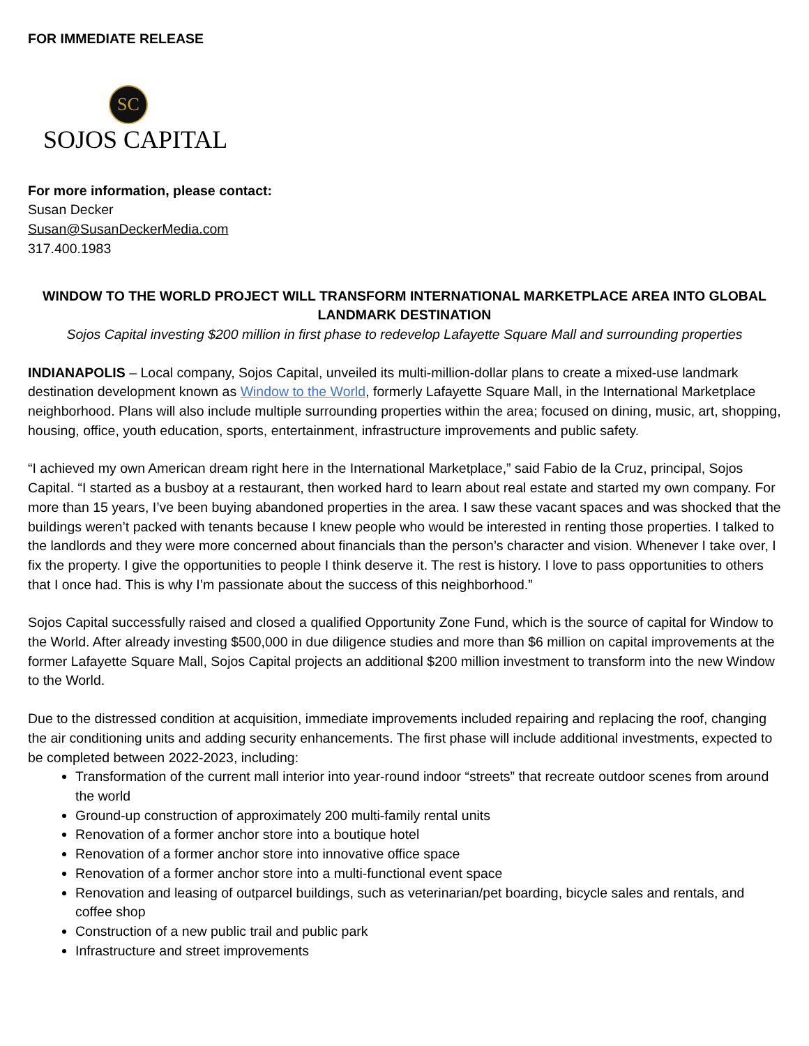FOR IMMEDIATE RELEASE
SC
SOJOS CAPITAL
For more information, please contact:
Susan Decker
Susan@SusanDeckerMedia.com
317.400.1983
WINDOW TO THE WORLD PROJECT WILL TRANSFORM INTERNATIONAL MARKETPLACE AREA INTO GLOBAL LANDMARK DESTINATION
Sojos Capital investing $200 million in first phase to redevelop Lafayette Square Mall and surrounding properties
INDIANAPOLIS – Local company, Sojos Capital, unveiled its multi-million-dollar plans to create a mixed-use landmark destination development known as Window to the World, formerly Lafayette Square Mall, in the International Marketplace neighborhood. Plans will also include multiple surrounding properties within the area; focused on dining, music, art, shopping, housing, office, youth education, sports, entertainment, infrastructure improvements and public safety.
“I achieved my own American dream right here in the International Marketplace,” said Fabio de la Cruz, principal, Sojos Capital. “I started as a busboy at a restaurant, then worked hard to learn about real estate and started my own company. For more than 15 years, I’ve been buying abandoned properties in the area. I saw these vacant spaces and was shocked that the buildings weren’t packed with tenants because I knew people who would be interested in renting those properties. I talked to the landlords and they were more concerned about financials than the person’s character and vision. Whenever I take over, I fix the property. I give the opportunities to people I think deserve it. The rest is history. I love to pass opportunities to others that I once had. This is why I’m passionate about the success of this neighborhood.”
Sojos Capital successfully raised and closed a qualified Opportunity Zone Fund, which is the source of capital for Window to the World. After already investing $500,000 in due diligence studies and more than $6 million on capital improvements at the former Lafayette Square Mall, Sojos Capital projects an additional $200 million investment to transform into the new Window to the World.
Due to the distressed condition at acquisition, immediate improvements included repairing and replacing the roof, changing the air conditioning units and adding security enhancements. The first phase will include additional investments, expected to be completed between 2022-2023, including:
Transformation of the current mall interior into year-round indoor “streets” that recreate outdoor scenes from around the world
Ground-up construction of approximately 200 multi-family rental units
Renovation of a former anchor store into a boutique hotel
Renovation of a former anchor store into innovative office space
Renovation of a former anchor store into a multi-functional event space
Renovation and leasing of outparcel buildings, such as veterinarian/pet boarding, bicycle sales and rentals, and coffee shop
Construction of a new public trail and public park
Infrastructure and street improvements